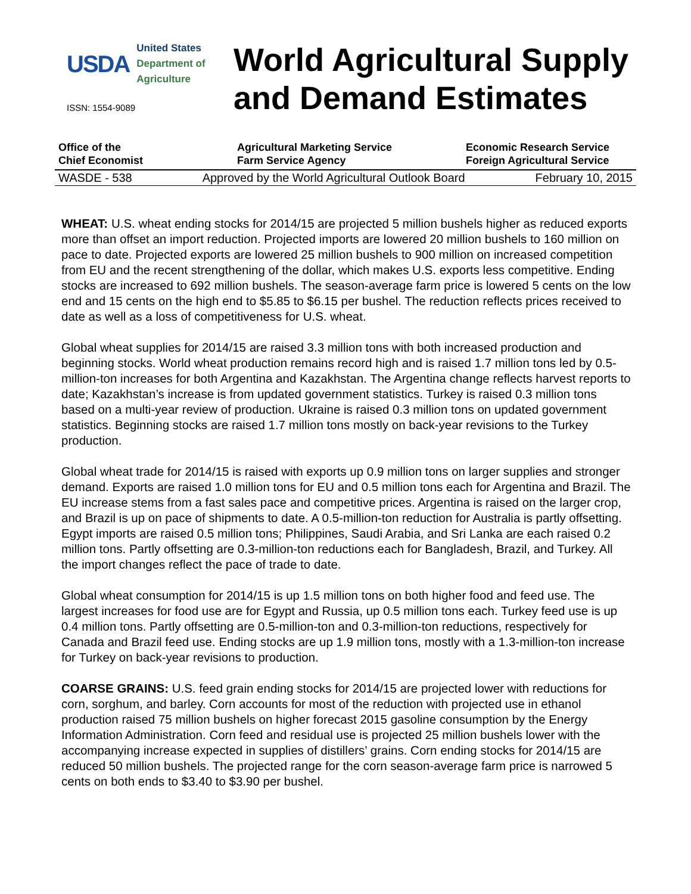USDA
United States
Department of
Agriculture
ISSN: 1554-9089
World Agricultural Supply
and Demand Estimates
Office of the
Chief Economist
Agricultural Marketing Service
Farm Service Agency
Economic Research Service
Foreign Agricultural Service
WASDE - 538 Approved by the World Agricultural Outlook Board February 10, 2015
WHEAT: U.S. wheat ending stocks for 2014/15 are projected 5 million bushels higher as reduced exports more than offset an import reduction. Projected imports are lowered 20 million bushels to 160 million on pace to date. Projected exports are lowered 25 million bushels to 900 million on increased competition from EU and the recent strengthening of the dollar, which makes U.S. exports less competitive. Ending stocks are increased to 692 million bushels. The season-average farm price is lowered 5 cents on the low end and 15 cents on the high end to $5.85 to $6.15 per bushel. The reduction reflects prices received to date as well as a loss of competitiveness for U.S. wheat.
Global wheat supplies for 2014/15 are raised 3.3 million tons with both increased production and beginning stocks. World wheat production remains record high and is raised 1.7 million tons led by 0.5-million-ton increases for both Argentina and Kazakhstan. The Argentina change reflects harvest reports to date; Kazakhstan’s increase is from updated government statistics. Turkey is raised 0.3 million tons based on a multi-year review of production. Ukraine is raised 0.3 million tons on updated government statistics. Beginning stocks are raised 1.7 million tons mostly on back-year revisions to the Turkey production.
Global wheat trade for 2014/15 is raised with exports up 0.9 million tons on larger supplies and stronger demand. Exports are raised 1.0 million tons for EU and 0.5 million tons each for Argentina and Brazil. The EU increase stems from a fast sales pace and competitive prices. Argentina is raised on the larger crop, and Brazil is up on pace of shipments to date. A 0.5-million-ton reduction for Australia is partly offsetting. Egypt imports are raised 0.5 million tons; Philippines, Saudi Arabia, and Sri Lanka are each raised 0.2 million tons. Partly offsetting are 0.3-million-ton reductions each for Bangladesh, Brazil, and Turkey. All the import changes reflect the pace of trade to date.
Global wheat consumption for 2014/15 is up 1.5 million tons on both higher food and feed use. The largest increases for food use are for Egypt and Russia, up 0.5 million tons each. Turkey feed use is up 0.4 million tons. Partly offsetting are 0.5-million-ton and 0.3-million-ton reductions, respectively for Canada and Brazil feed use. Ending stocks are up 1.9 million tons, mostly with a 1.3-million-ton increase for Turkey on back-year revisions to production.
COARSE GRAINS: U.S. feed grain ending stocks for 2014/15 are projected lower with reductions for corn, sorghum, and barley. Corn accounts for most of the reduction with projected use in ethanol production raised 75 million bushels on higher forecast 2015 gasoline consumption by the Energy Information Administration. Corn feed and residual use is projected 25 million bushels lower with the accompanying increase expected in supplies of distillers’ grains. Corn ending stocks for 2014/15 are reduced 50 million bushels. The projected range for the corn season-average farm price is narrowed 5 cents on both ends to $3.40 to $3.90 per bushel.